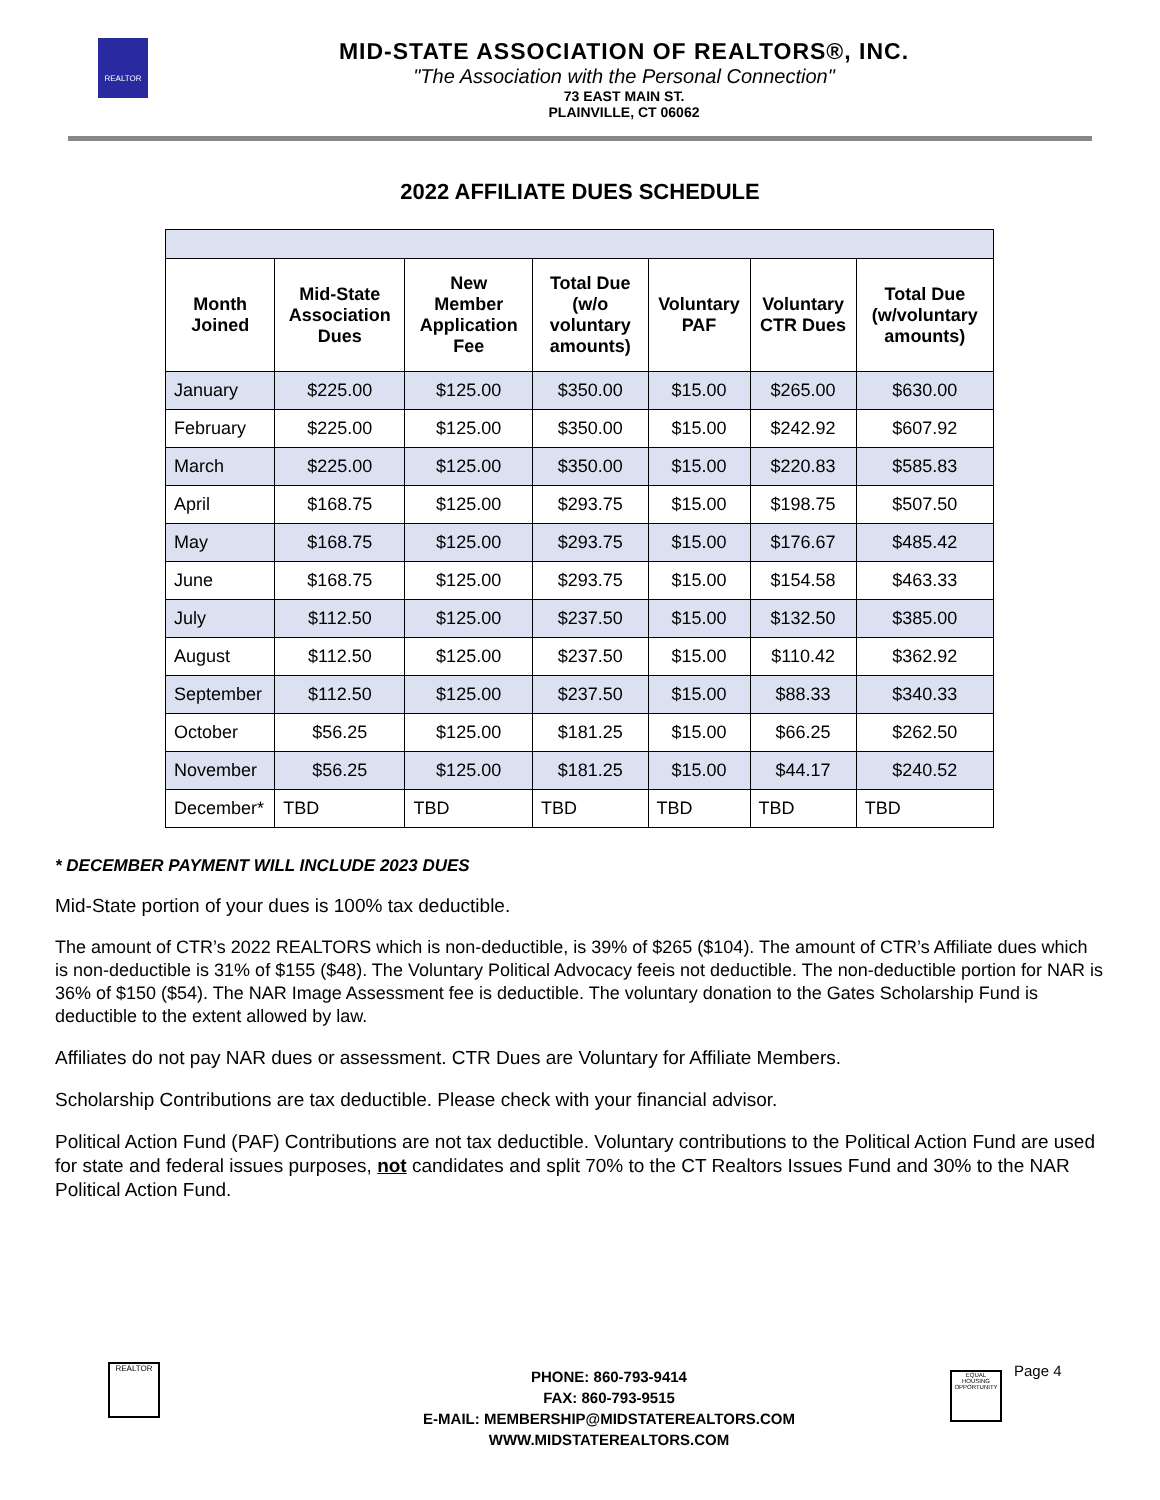REALTOR
MID-STATE ASSOCIATION OF REALTORS®, INC.
"The Association with the Personal Connection"
73 EAST MAIN ST.
PLAINVILLE, CT 06062
2022 AFFILIATE DUES SCHEDULE
| Month Joined | Mid-State Association Dues | New Member Application Fee | Total Due (w/o voluntary amounts) | Voluntary PAF | Voluntary CTR Dues | Total Due (w/voluntary amounts) |
| --- | --- | --- | --- | --- | --- | --- |
| January | $225.00 | $125.00 | $350.00 | $15.00 | $265.00 | $630.00 |
| February | $225.00 | $125.00 | $350.00 | $15.00 | $242.92 | $607.92 |
| March | $225.00 | $125.00 | $350.00 | $15.00 | $220.83 | $585.83 |
| April | $168.75 | $125.00 | $293.75 | $15.00 | $198.75 | $507.50 |
| May | $168.75 | $125.00 | $293.75 | $15.00 | $176.67 | $485.42 |
| June | $168.75 | $125.00 | $293.75 | $15.00 | $154.58 | $463.33 |
| July | $112.50 | $125.00 | $237.50 | $15.00 | $132.50 | $385.00 |
| August | $112.50 | $125.00 | $237.50 | $15.00 | $110.42 | $362.92 |
| September | $112.50 | $125.00 | $237.50 | $15.00 | $88.33 | $340.33 |
| October | $56.25 | $125.00 | $181.25 | $15.00 | $66.25 | $262.50 |
| November | $56.25 | $125.00 | $181.25 | $15.00 | $44.17 | $240.52 |
| December* | TBD | TBD | TBD | TBD | TBD | TBD |
* DECEMBER PAYMENT WILL INCLUDE 2023 DUES
Mid-State portion of your dues is 100% tax deductible.
The amount of CTR’s 2022 REALTORS which is non-deductible, is 39% of $265 ($104). The amount of CTR’s Affiliate dues which is non-deductible is 31% of $155 ($48). The Voluntary Political Advocacy feeis not deductible. The non-deductible portion for NAR is 36% of $150 ($54). The NAR Image Assessment fee is deductible. The voluntary donation to the Gates Scholarship Fund is deductible to the extent allowed by law.
Affiliates do not pay NAR dues or assessment. CTR Dues are Voluntary for Affiliate Members.
Scholarship Contributions are tax deductible. Please check with your financial advisor.
Political Action Fund (PAF) Contributions are not tax deductible. Voluntary contributions to the Political Action Fund are used for state and federal issues purposes, not candidates and split 70% to the CT Realtors Issues Fund and 30% to the NAR Political Action Fund.
REALTOR
PHONE: 860-793-9414
FAX: 860-793-9515
E-MAIL: MEMBERSHIP@MIDSTATEREALTORS.COM
WWW.MIDSTATEREALTORS.COM
EQUAL HOUSING OPPORTUNITY
Page 4